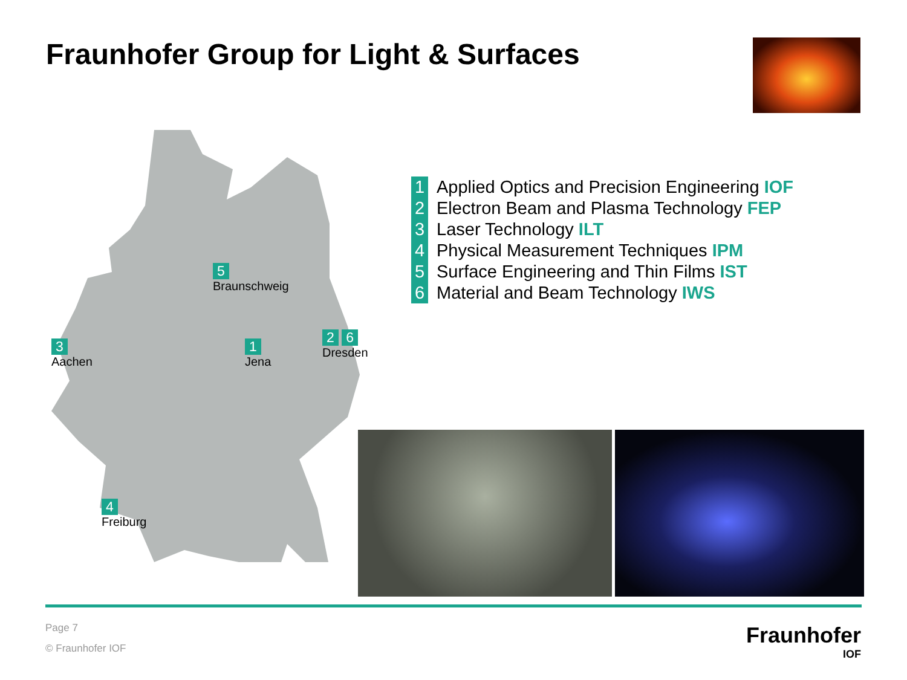Fraunhofer Group for Light & Surfaces
3
Aachen
5
Braunschweig
1
Jena
2 6
Dresden
4
Freiburg
1 Applied Optics and Precision Engineering IOF
2 Electron Beam and Plasma Technology FEP
3 Laser Technology ILT
4 Physical Measurement Techniques IPM
5 Surface Engineering and Thin Films IST
6 Material and Beam Technology IWS
Page 7
© Fraunhofer IOF
Fraunhofer
IOF